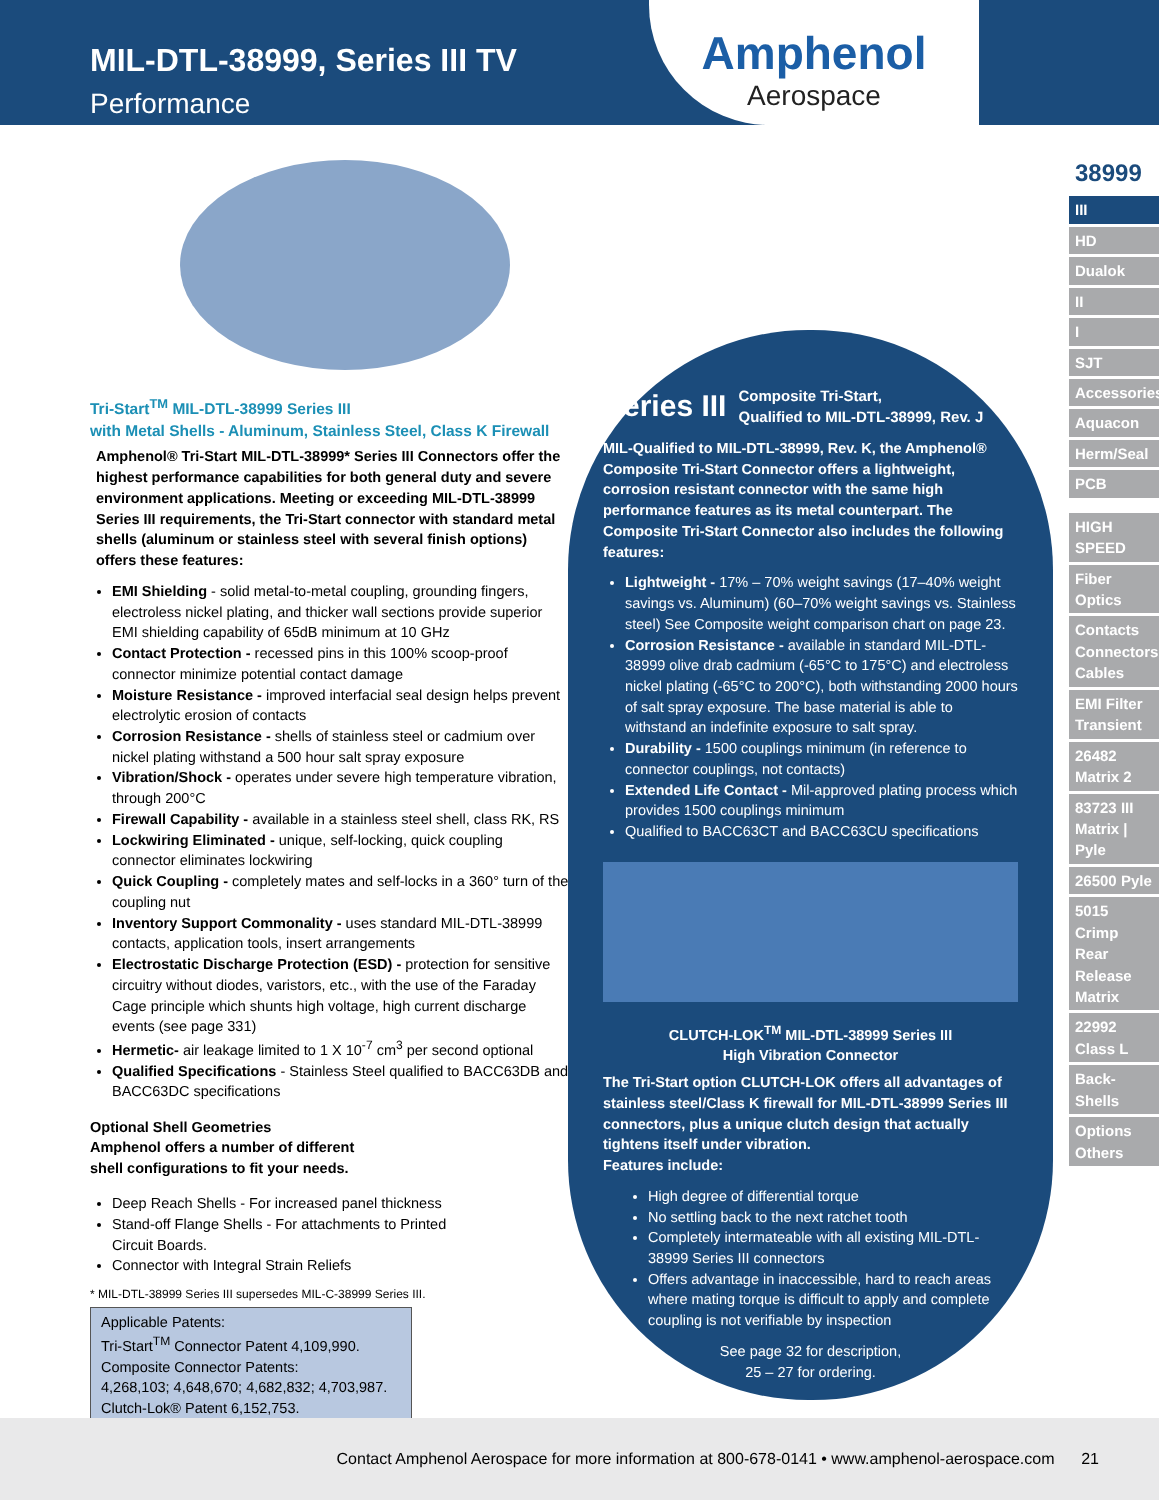MIL-DTL-38999, Series III TV
Performance
Amphenol
Aerospace
Tri-Start<sup>TM</sup> MIL-DTL-38999 Series III
with Metal Shells - Aluminum, Stainless Steel, Class K Firewall
Amphenol® Tri-Start MIL-DTL-38999* Series III Connectors offer the highest performance capabilities for both general duty and severe environment applications. Meeting or exceeding MIL-DTL-38999 Series III requirements, the Tri-Start connector with standard metal shells (aluminum or stainless steel with several finish options) offers these features:
EMI Shielding - solid metal-to-metal coupling, grounding fingers, electroless nickel plating, and thicker wall sections provide superior EMI shielding capability of 65dB minimum at 10 GHz
Contact Protection - recessed pins in this 100% scoop-proof connector minimize potential contact damage
Moisture Resistance - improved interfacial seal design helps prevent electrolytic erosion of contacts
Corrosion Resistance - shells of stainless steel or cadmium over nickel plating withstand a 500 hour salt spray exposure
Vibration/Shock - operates under severe high temperature vibration, through 200°C
Firewall Capability - available in a stainless steel shell, class RK, RS
Lockwiring Eliminated - unique, self-locking, quick coupling connector eliminates lockwiring
Quick Coupling - completely mates and self-locks in a 360° turn of the coupling nut
Inventory Support Commonality - uses standard MIL-DTL-38999 contacts, application tools, insert arrangements
Electrostatic Discharge Protection (ESD) - protection for sensitive circuitry without diodes, varistors, etc., with the use of the Faraday Cage principle which shunts high voltage, high current discharge events (see page 331)
Hermetic- air leakage limited to 1 X 10<sup>-7</sup> cm<sup>3</sup> per second optional
Qualified Specifications - Stainless Steel qualified to BACC63DB and BACC63DC specifications
Optional Shell Geometries
Amphenol offers a number of different shell configurations to fit your needs.
Deep Reach Shells - For increased panel thickness
Stand-off Flange Shells - For attachments to Printed Circuit Boards.
Connector with Integral Strain Reliefs
* MIL-DTL-38999 Series III supersedes MIL-C-38999 Series III.
Applicable Patents:
Tri-Start<sup>TM</sup> Connector Patent 4,109,990.
Composite Connector Patents:
4,268,103; 4,648,670; 4,682,832; 4,703,987.
Clutch-Lok® Patent 6,152,753.
Series III Composite Tri-Start,
Qualified to MIL-DTL-38999, Rev. J
MIL-Qualified to MIL-DTL-38999, Rev. K, the Amphenol® Composite Tri-Start Connector offers a lightweight, corrosion resistant connector with the same high performance features as its metal counterpart. The Composite Tri-Start Connector also includes the following features:
Lightweight - 17% – 70% weight savings (17–40% weight savings vs. Aluminum) (60–70% weight savings vs. Stainless steel) See Composite weight comparison chart on page 23.
Corrosion Resistance - available in standard MIL-DTL-38999 olive drab cadmium (-65°C to 175°C) and electroless nickel plating (-65°C to 200°C), both withstanding 2000 hours of salt spray exposure. The base material is able to withstand an indefinite exposure to salt spray.
Durability - 1500 couplings minimum (in reference to connector couplings, not contacts)
Extended Life Contact - Mil-approved plating process which provides 1500 couplings minimum
Qualified to BACC63CT and BACC63CU specifications
CLUTCH-LOK<sup>TM</sup> MIL-DTL-38999 Series III
High Vibration Connector
The Tri-Start option CLUTCH-LOK offers all advantages of stainless steel/Class K firewall for MIL-DTL-38999 Series III connectors, plus a unique clutch design that actually tightens itself under vibration.
Features include:
High degree of differential torque
No settling back to the next ratchet tooth
Completely intermateable with all existing MIL-DTL-38999 Series III connectors
Offers advantage in inaccessible, hard to reach areas where mating torque is difficult to apply and complete coupling is not verifiable by inspection
See page 32 for description,
25 – 27 for ordering.
38999
III
HD
Dualok
II
I
SJT
Accessories
Aquacon
Herm/Seal
PCB
HIGH SPEED
Fiber Optics
Contacts Connectors Cables
EMI Filter Transient
26482 Matrix 2
83723 III Matrix | Pyle
26500 Pyle
5015 Crimp Rear Release Matrix
22992 Class L
Back-Shells
Options Others
Contact Amphenol Aerospace for more information at 800-678-0141 • www.amphenol-aerospace.com 21